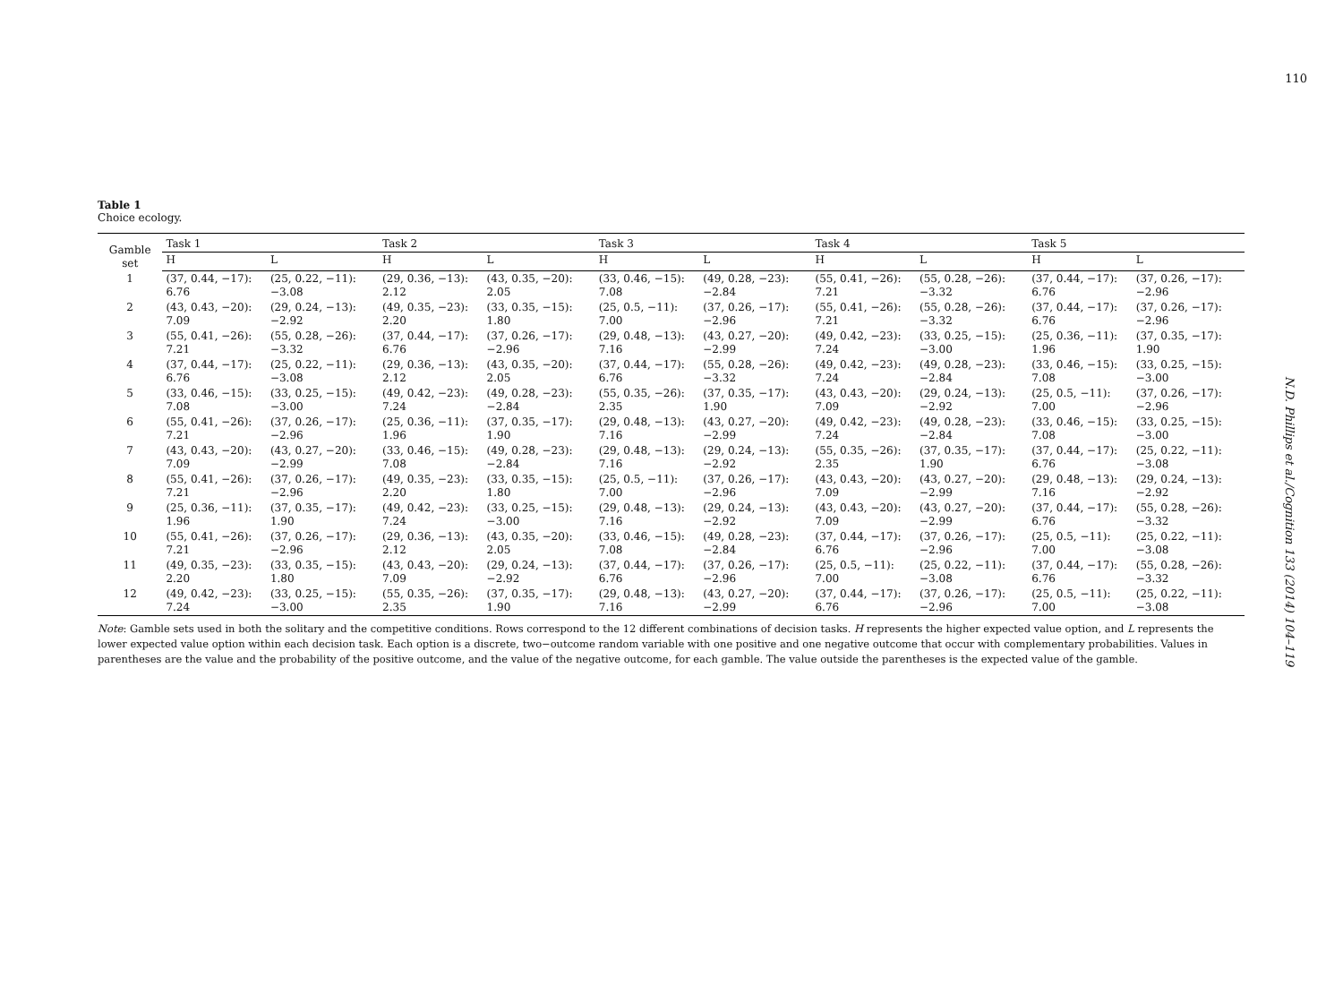110
N.D. Phillips et al./Cognition 133 (2014) 104–119
Table 1
Choice ecology.
| Gamble set | Task 1 | | Task 2 | | Task 3 | | Task 4 | | Task 5 | |
| --- | --- | --- | --- | --- | --- | --- | --- | --- | --- | --- |
| | H | L | H | L | H | L | H | L | H | L |
| 1 | (37, 0.44, −17): 6.76 | (25, 0.22, −11): −3.08 | (29, 0.36, −13): 2.12 | (43, 0.35, −20): 2.05 | (33, 0.46, −15): 7.08 | (49, 0.28, −23): −2.84 | (55, 0.41, −26): 7.21 | (55, 0.28, −26): −3.32 | (37, 0.44, −17): 6.76 | (37, 0.26, −17): −2.96 |
| 2 | (43, 0.43, −20): 7.09 | (29, 0.24, −13): −2.92 | (49, 0.35, −23): 2.20 | (33, 0.35, −15): 1.80 | (25, 0.5, −11): 7.00 | (37, 0.26, −17): −2.96 | (55, 0.41, −26): 7.21 | (55, 0.28, −26): −3.32 | (37, 0.44, −17): 6.76 | (37, 0.26, −17): −2.96 |
| 3 | (55, 0.41, −26): 7.21 | (55, 0.28, −26): −3.32 | (37, 0.44, −17): 6.76 | (37, 0.26, −17): −2.96 | (29, 0.48, −13): 7.16 | (43, 0.27, −20): −2.99 | (49, 0.42, −23): 7.24 | (33, 0.25, −15): −3.00 | (25, 0.36, −11): 1.96 | (37, 0.35, −17): 1.90 |
| 4 | (37, 0.44, −17): 6.76 | (25, 0.22, −11): −3.08 | (29, 0.36, −13): 2.12 | (43, 0.35, −20): 2.05 | (37, 0.44, −17): 6.76 | (55, 0.28, −26): −3.32 | (49, 0.42, −23): 7.24 | (49, 0.28, −23): −2.84 | (33, 0.46, −15): 7.08 | (33, 0.25, −15): −3.00 |
| 5 | (33, 0.46, −15): 7.08 | (33, 0.25, −15): −3.00 | (49, 0.42, −23): 7.24 | (49, 0.28, −23): −2.84 | (55, 0.35, −26): 2.35 | (37, 0.35, −17): 1.90 | (43, 0.43, −20): 7.09 | (29, 0.24, −13): −2.92 | (25, 0.5, −11): 7.00 | (37, 0.26, −17): −2.96 |
| 6 | (55, 0.41, −26): 7.21 | (37, 0.26, −17): −2.96 | (25, 0.36, −11): 1.96 | (37, 0.35, −17): 1.90 | (29, 0.48, −13): 7.16 | (43, 0.27, −20): −2.99 | (49, 0.42, −23): 7.24 | (49, 0.28, −23): −2.84 | (33, 0.46, −15): 7.08 | (33, 0.25, −15): −3.00 |
| 7 | (43, 0.43, −20): 7.09 | (43, 0.27, −20): −2.99 | (33, 0.46, −15): 7.08 | (49, 0.28, −23): −2.84 | (29, 0.48, −13): 7.16 | (29, 0.24, −13): −2.92 | (55, 0.35, −26): 2.35 | (37, 0.35, −17): 1.90 | (37, 0.44, −17): 6.76 | (25, 0.22, −11): −3.08 |
| 8 | (55, 0.41, −26): 7.21 | (37, 0.26, −17): −2.96 | (49, 0.35, −23): 2.20 | (33, 0.35, −15): 1.80 | (25, 0.5, −11): 7.00 | (37, 0.26, −17): −2.96 | (43, 0.43, −20): 7.09 | (43, 0.27, −20): −2.99 | (29, 0.48, −13): 7.16 | (29, 0.24, −13): −2.92 |
| 9 | (25, 0.36, −11): 1.96 | (37, 0.35, −17): 1.90 | (49, 0.42, −23): 7.24 | (33, 0.25, −15): −3.00 | (29, 0.48, −13): 7.16 | (29, 0.24, −13): −2.92 | (43, 0.43, −20): 7.09 | (43, 0.27, −20): −2.99 | (37, 0.44, −17): 6.76 | (55, 0.28, −26): −3.32 |
| 10 | (55, 0.41, −26): 7.21 | (37, 0.26, −17): −2.96 | (29, 0.36, −13): 2.12 | (43, 0.35, −20): 2.05 | (33, 0.46, −15): 7.08 | (49, 0.28, −23): −2.84 | (37, 0.44, −17): 6.76 | (37, 0.26, −17): −2.96 | (25, 0.5, −11): 7.00 | (25, 0.22, −11): −3.08 |
| 11 | (49, 0.35, −23): 2.20 | (33, 0.35, −15): 1.80 | (43, 0.43, −20): 7.09 | (29, 0.24, −13): −2.92 | (37, 0.44, −17): 6.76 | (37, 0.26, −17): −2.96 | (25, 0.5, −11): 7.00 | (25, 0.22, −11): −3.08 | (37, 0.44, −17): 6.76 | (55, 0.28, −26): −3.32 |
| 12 | (49, 0.42, −23): 7.24 | (33, 0.25, −15): −3.00 | (55, 0.35, −26): 2.35 | (37, 0.35, −17): 1.90 | (29, 0.48, −13): 7.16 | (43, 0.27, −20): −2.99 | (37, 0.44, −17): 6.76 | (37, 0.26, −17): −2.96 | (25, 0.5, −11): 7.00 | (25, 0.22, −11): −3.08 |
Note: Gamble sets used in both the solitary and the competitive conditions. Rows correspond to the 12 different combinations of decision tasks. H represents the higher expected value option, and L represents the lower expected value option within each decision task. Each option is a discrete, two−outcome random variable with one positive and one negative outcome that occur with complementary probabilities. Values in parentheses are the value and the probability of the positive outcome, and the value of the negative outcome, for each gamble. The value outside the parentheses is the expected value of the gamble.